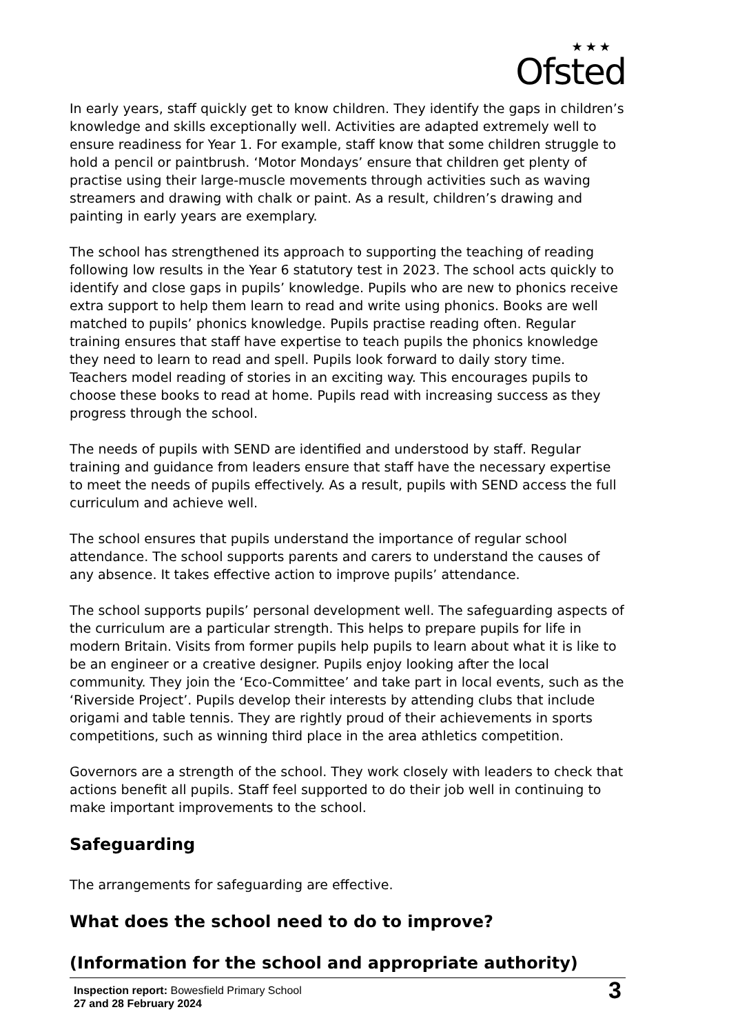★★★
Ofsted
In early years, staff quickly get to know children. They identify the gaps in children’s knowledge and skills exceptionally well. Activities are adapted extremely well to ensure readiness for Year 1. For example, staff know that some children struggle to hold a pencil or paintbrush. ‘Motor Mondays’ ensure that children get plenty of practise using their large-muscle movements through activities such as waving streamers and drawing with chalk or paint. As a result, children’s drawing and painting in early years are exemplary.
The school has strengthened its approach to supporting the teaching of reading following low results in the Year 6 statutory test in 2023. The school acts quickly to identify and close gaps in pupils’ knowledge. Pupils who are new to phonics receive extra support to help them learn to read and write using phonics. Books are well matched to pupils’ phonics knowledge. Pupils practise reading often. Regular training ensures that staff have expertise to teach pupils the phonics knowledge they need to learn to read and spell. Pupils look forward to daily story time. Teachers model reading of stories in an exciting way. This encourages pupils to choose these books to read at home. Pupils read with increasing success as they progress through the school.
The needs of pupils with SEND are identified and understood by staff. Regular training and guidance from leaders ensure that staff have the necessary expertise to meet the needs of pupils effectively. As a result, pupils with SEND access the full curriculum and achieve well.
The school ensures that pupils understand the importance of regular school attendance. The school supports parents and carers to understand the causes of any absence. It takes effective action to improve pupils’ attendance.
The school supports pupils’ personal development well. The safeguarding aspects of the curriculum are a particular strength. This helps to prepare pupils for life in modern Britain. Visits from former pupils help pupils to learn about what it is like to be an engineer or a creative designer. Pupils enjoy looking after the local community. They join the ‘Eco-Committee’ and take part in local events, such as the ‘Riverside Project’. Pupils develop their interests by attending clubs that include origami and table tennis. They are rightly proud of their achievements in sports competitions, such as winning third place in the area athletics competition.
Governors are a strength of the school. They work closely with leaders to check that actions benefit all pupils. Staff feel supported to do their job well in continuing to make important improvements to the school.
Safeguarding
The arrangements for safeguarding are effective.
What does the school need to do to improve?
(Information for the school and appropriate authority)
Inspection report: Bowesfield Primary School
27 and 28 February 2024
3